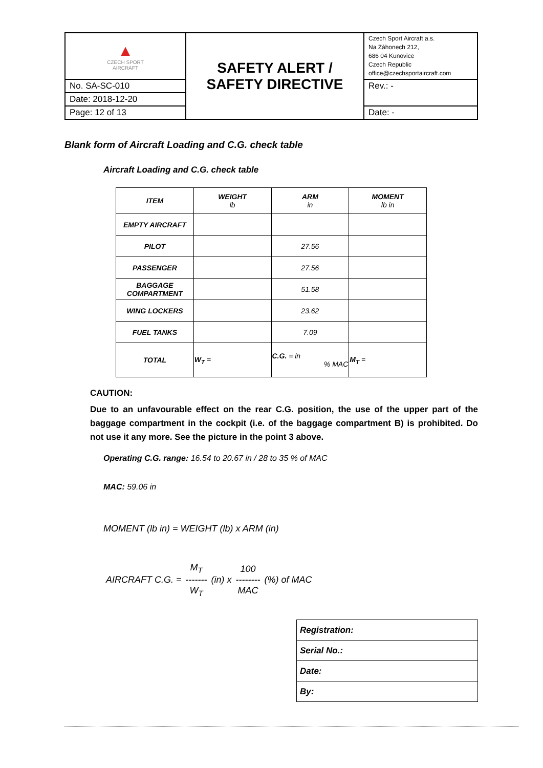| ▲ CZECH SPORT AIRCRAFT | SAFETY ALERT / SAFETY DIRECTIVE | Czech Sport Aircraft a.s. Na Záhonech 212, 686 04 Kunovice Czech Republic office@czechsportaircraft.com |
| No. SA-SC-010 | | Rev.: - |
| Date: 2018-12-20 | | |
| Page: 12 of 13 | | Date: - |
Blank form of Aircraft Loading and C.G. check table
Aircraft Loading and C.G. check table
| ITEM | WEIGHT lb | ARM in | MOMENT lb in |
| --- | --- | --- | --- |
| EMPTY AIRCRAFT | | | |
| PILOT | | 27.56 | |
| PASSENGER | | 27.56 | |
| BAGGAGE COMPARTMENT | | 51.58 | |
| WING LOCKERS | | 23.62 | |
| FUEL TANKS | | 7.09 | |
| TOTAL | W<sub>T</sub> = | C.G. = in % MAC | M<sub>T</sub> = |
CAUTION:
Due to an unfavourable effect on the rear C.G. position, the use of the upper part of the baggage compartment in the cockpit (i.e. of the baggage compartment B) is prohibited. Do not use it any more. See the picture in the point 3 above.
Operating C.G. range: 16.54 to 20.67 in / 28 to 35 % of MAC
MAC: 59.06 in
MOMENT (lb in) = WEIGHT (lb) x ARM (in)
AIRCRAFT C.G. = M<sub>T</sub>
-------
W<sub>T</sub> (in) x 100
--------
MAC (%) of MAC
| Registration: |
| Serial No.: |
| Date: |
| By: |